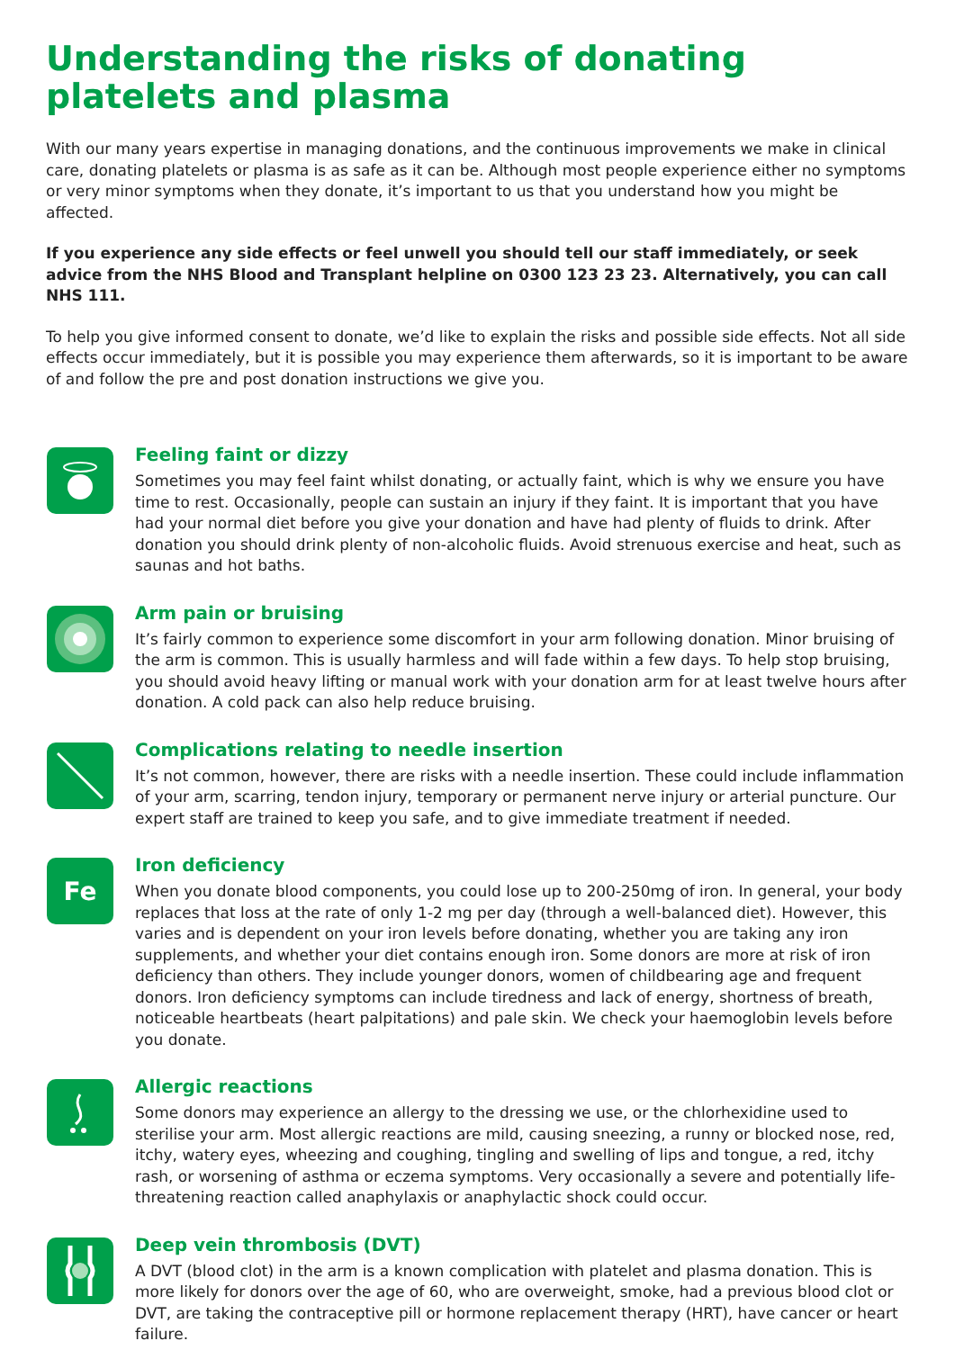Understanding the risks of donating platelets and plasma
With our many years expertise in managing donations, and the continuous improvements we make in clinical care, donating platelets or plasma is as safe as it can be. Although most people experience either no symptoms or very minor symptoms when they donate, it’s important to us that you understand how you might be affected.
If you experience any side effects or feel unwell you should tell our staff immediately, or seek advice from the NHS Blood and Transplant helpline on 0300 123 23 23. Alternatively, you can call NHS 111.
To help you give informed consent to donate, we’d like to explain the risks and possible side effects. Not all side effects occur immediately, but it is possible you may experience them afterwards, so it is important to be aware of and follow the pre and post donation instructions we give you.
Feeling faint or dizzy
Sometimes you may feel faint whilst donating, or actually faint, which is why we ensure you have time to rest. Occasionally, people can sustain an injury if they faint. It is important that you have had your normal diet before you give your donation and have had plenty of fluids to drink. After donation you should drink plenty of non-alcoholic fluids. Avoid strenuous exercise and heat, such as saunas and hot baths.
Arm pain or bruising
It’s fairly common to experience some discomfort in your arm following donation. Minor bruising of the arm is common. This is usually harmless and will fade within a few days. To help stop bruising, you should avoid heavy lifting or manual work with your donation arm for at least twelve hours after donation. A cold pack can also help reduce bruising.
Complications relating to needle insertion
It’s not common, however, there are risks with a needle insertion. These could include inflammation of your arm, scarring, tendon injury, temporary or permanent nerve injury or arterial puncture. Our expert staff are trained to keep you safe, and to give immediate treatment if needed.
Fe
Iron deficiency
When you donate blood components, you could lose up to 200-250mg of iron. In general, your body replaces that loss at the rate of only 1-2 mg per day (through a well-balanced diet). However, this varies and is dependent on your iron levels before donating, whether you are taking any iron supplements, and whether your diet contains enough iron. Some donors are more at risk of iron deficiency than others. They include younger donors, women of childbearing age and frequent donors. Iron deficiency symptoms can include tiredness and lack of energy, shortness of breath, noticeable heartbeats (heart palpitations) and pale skin. We check your haemoglobin levels before you donate.
Allergic reactions
Some donors may experience an allergy to the dressing we use, or the chlorhexidine used to sterilise your arm. Most allergic reactions are mild, causing sneezing, a runny or blocked nose, red, itchy, watery eyes, wheezing and coughing, tingling and swelling of lips and tongue, a red, itchy rash, or worsening of asthma or eczema symptoms. Very occasionally a severe and potentially life-threatening reaction called anaphylaxis or anaphylactic shock could occur.
Deep vein thrombosis (DVT)
A DVT (blood clot) in the arm is a known complication with platelet and plasma donation. This is more likely for donors over the age of 60, who are overweight, smoke, had a previous blood clot or DVT, are taking the contraceptive pill or hormone replacement therapy (HRT), have cancer or heart failure.